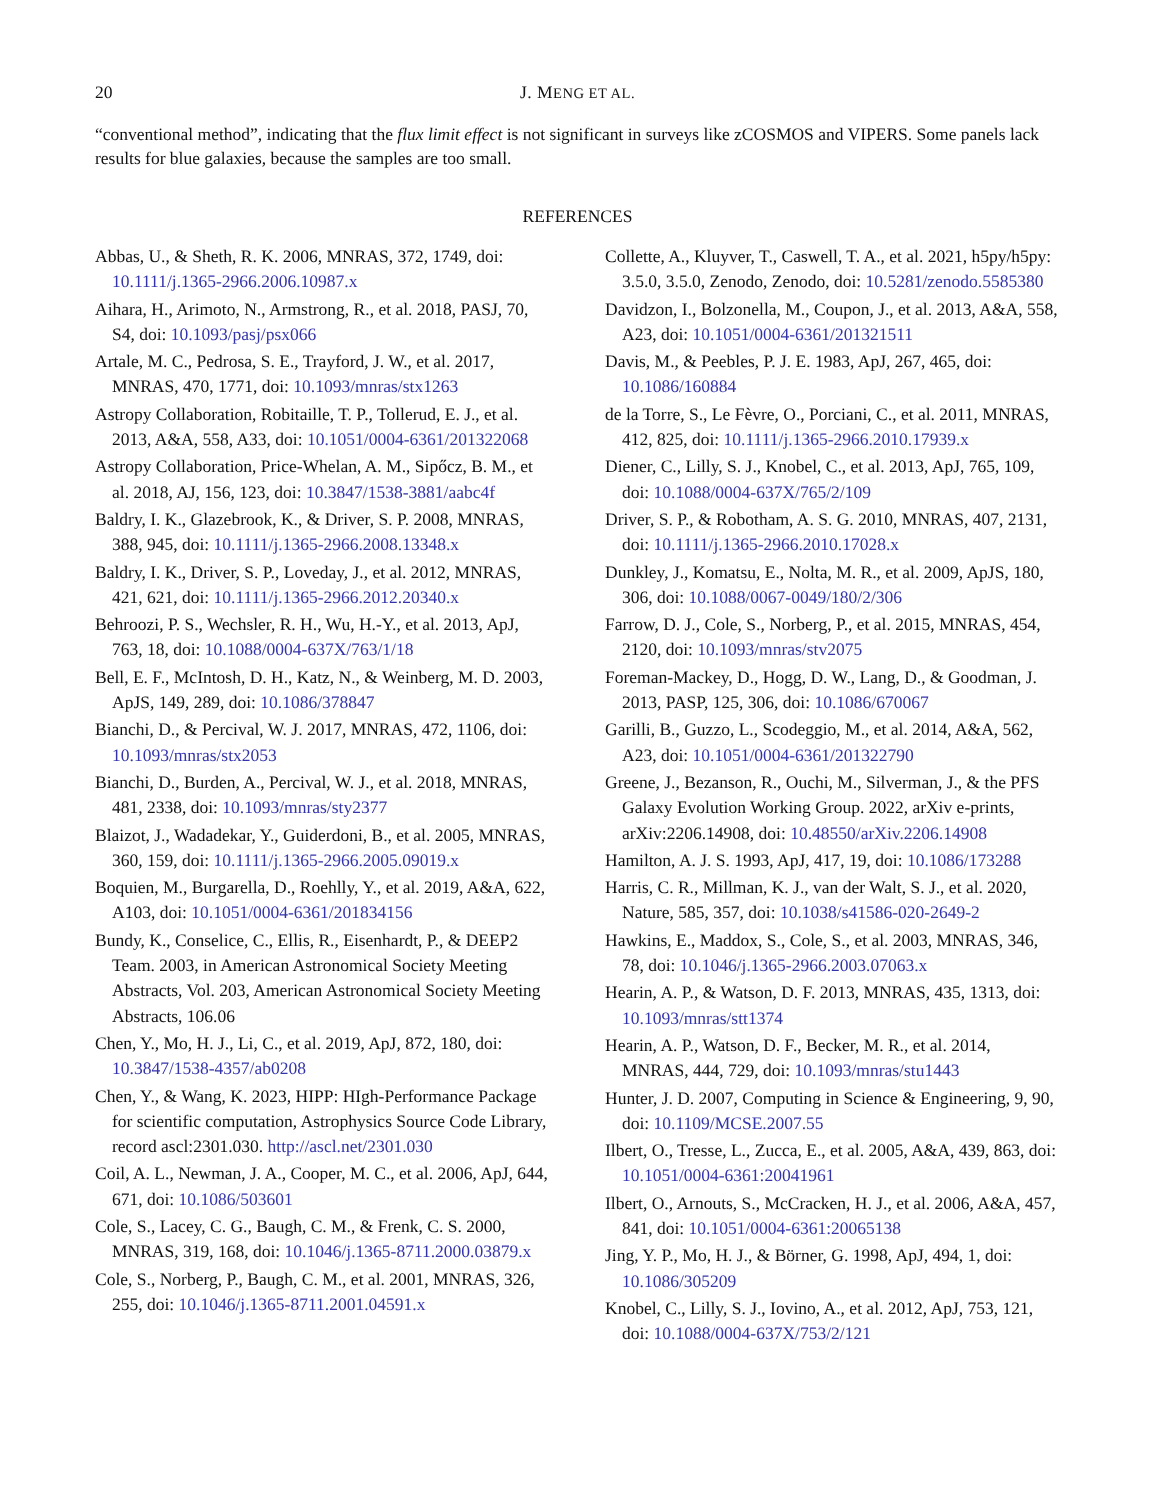20 J. MENG ET AL.
“conventional method”, indicating that the flux limit effect is not significant in surveys like zCOSMOS and VIPERS. Some panels lack results for blue galaxies, because the samples are too small.
REFERENCES
Abbas, U., & Sheth, R. K. 2006, MNRAS, 372, 1749, doi: 10.1111/j.1365-2966.2006.10987.x
Aihara, H., Arimoto, N., Armstrong, R., et al. 2018, PASJ, 70, S4, doi: 10.1093/pasj/psx066
Artale, M. C., Pedrosa, S. E., Trayford, J. W., et al. 2017, MNRAS, 470, 1771, doi: 10.1093/mnras/stx1263
Astropy Collaboration, Robitaille, T. P., Tollerud, E. J., et al. 2013, A&A, 558, A33, doi: 10.1051/0004-6361/201322068
Astropy Collaboration, Price-Whelan, A. M., Sipőcz, B. M., et al. 2018, AJ, 156, 123, doi: 10.3847/1538-3881/aabc4f
Baldry, I. K., Glazebrook, K., & Driver, S. P. 2008, MNRAS, 388, 945, doi: 10.1111/j.1365-2966.2008.13348.x
Baldry, I. K., Driver, S. P., Loveday, J., et al. 2012, MNRAS, 421, 621, doi: 10.1111/j.1365-2966.2012.20340.x
Behroozi, P. S., Wechsler, R. H., Wu, H.-Y., et al. 2013, ApJ, 763, 18, doi: 10.1088/0004-637X/763/1/18
Bell, E. F., McIntosh, D. H., Katz, N., & Weinberg, M. D. 2003, ApJS, 149, 289, doi: 10.1086/378847
Bianchi, D., & Percival, W. J. 2017, MNRAS, 472, 1106, doi: 10.1093/mnras/stx2053
Bianchi, D., Burden, A., Percival, W. J., et al. 2018, MNRAS, 481, 2338, doi: 10.1093/mnras/sty2377
Blaizot, J., Wadadekar, Y., Guiderdoni, B., et al. 2005, MNRAS, 360, 159, doi: 10.1111/j.1365-2966.2005.09019.x
Boquien, M., Burgarella, D., Roehlly, Y., et al. 2019, A&A, 622, A103, doi: 10.1051/0004-6361/201834156
Bundy, K., Conselice, C., Ellis, R., Eisenhardt, P., & DEEP2 Team. 2003, in American Astronomical Society Meeting Abstracts, Vol. 203, American Astronomical Society Meeting Abstracts, 106.06
Chen, Y., Mo, H. J., Li, C., et al. 2019, ApJ, 872, 180, doi: 10.3847/1538-4357/ab0208
Chen, Y., & Wang, K. 2023, HIPP: HIgh-Performance Package for scientific computation, Astrophysics Source Code Library, record ascl:2301.030. http://ascl.net/2301.030
Coil, A. L., Newman, J. A., Cooper, M. C., et al. 2006, ApJ, 644, 671, doi: 10.1086/503601
Cole, S., Lacey, C. G., Baugh, C. M., & Frenk, C. S. 2000, MNRAS, 319, 168, doi: 10.1046/j.1365-8711.2000.03879.x
Cole, S., Norberg, P., Baugh, C. M., et al. 2001, MNRAS, 326, 255, doi: 10.1046/j.1365-8711.2001.04591.x
Collette, A., Kluyver, T., Caswell, T. A., et al. 2021, h5py/h5py: 3.5.0, 3.5.0, Zenodo, Zenodo, doi: 10.5281/zenodo.5585380
Davidzon, I., Bolzonella, M., Coupon, J., et al. 2013, A&A, 558, A23, doi: 10.1051/0004-6361/201321511
Davis, M., & Peebles, P. J. E. 1983, ApJ, 267, 465, doi: 10.1086/160884
de la Torre, S., Le Fèvre, O., Porciani, C., et al. 2011, MNRAS, 412, 825, doi: 10.1111/j.1365-2966.2010.17939.x
Diener, C., Lilly, S. J., Knobel, C., et al. 2013, ApJ, 765, 109, doi: 10.1088/0004-637X/765/2/109
Driver, S. P., & Robotham, A. S. G. 2010, MNRAS, 407, 2131, doi: 10.1111/j.1365-2966.2010.17028.x
Dunkley, J., Komatsu, E., Nolta, M. R., et al. 2009, ApJS, 180, 306, doi: 10.1088/0067-0049/180/2/306
Farrow, D. J., Cole, S., Norberg, P., et al. 2015, MNRAS, 454, 2120, doi: 10.1093/mnras/stv2075
Foreman-Mackey, D., Hogg, D. W., Lang, D., & Goodman, J. 2013, PASP, 125, 306, doi: 10.1086/670067
Garilli, B., Guzzo, L., Scodeggio, M., et al. 2014, A&A, 562, A23, doi: 10.1051/0004-6361/201322790
Greene, J., Bezanson, R., Ouchi, M., Silverman, J., & the PFS Galaxy Evolution Working Group. 2022, arXiv e-prints, arXiv:2206.14908, doi: 10.48550/arXiv.2206.14908
Hamilton, A. J. S. 1993, ApJ, 417, 19, doi: 10.1086/173288
Harris, C. R., Millman, K. J., van der Walt, S. J., et al. 2020, Nature, 585, 357, doi: 10.1038/s41586-020-2649-2
Hawkins, E., Maddox, S., Cole, S., et al. 2003, MNRAS, 346, 78, doi: 10.1046/j.1365-2966.2003.07063.x
Hearin, A. P., & Watson, D. F. 2013, MNRAS, 435, 1313, doi: 10.1093/mnras/stt1374
Hearin, A. P., Watson, D. F., Becker, M. R., et al. 2014, MNRAS, 444, 729, doi: 10.1093/mnras/stu1443
Hunter, J. D. 2007, Computing in Science & Engineering, 9, 90, doi: 10.1109/MCSE.2007.55
Ilbert, O., Tresse, L., Zucca, E., et al. 2005, A&A, 439, 863, doi: 10.1051/0004-6361:20041961
Ilbert, O., Arnouts, S., McCracken, H. J., et al. 2006, A&A, 457, 841, doi: 10.1051/0004-6361:20065138
Jing, Y. P., Mo, H. J., & Börner, G. 1998, ApJ, 494, 1, doi: 10.1086/305209
Knobel, C., Lilly, S. J., Iovino, A., et al. 2012, ApJ, 753, 121, doi: 10.1088/0004-637X/753/2/121